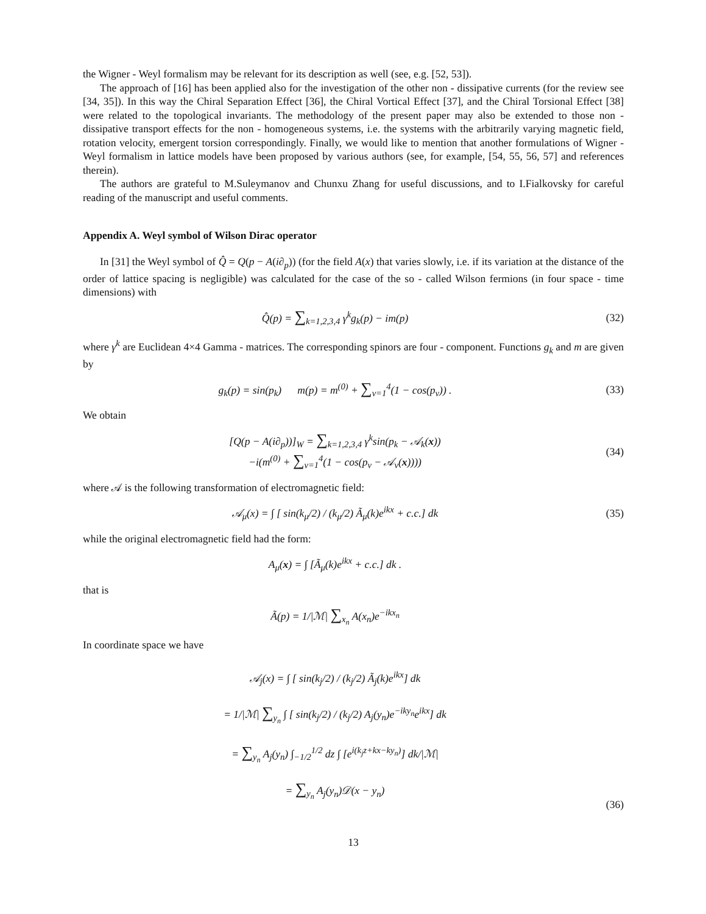the Wigner - Weyl formalism may be relevant for its description as well (see, e.g. [52, 53]).
The approach of [16] has been applied also for the investigation of the other non - dissipative currents (for the review see [34, 35]). In this way the Chiral Separation Effect [36], the Chiral Vortical Effect [37], and the Chiral Torsional Effect [38] were related to the topological invariants. The methodology of the present paper may also be extended to those non - dissipative transport effects for the non - homogeneous systems, i.e. the systems with the arbitrarily varying magnetic field, rotation velocity, emergent torsion correspondingly. Finally, we would like to mention that another formulations of Wigner - Weyl formalism in lattice models have been proposed by various authors (see, for example, [54, 55, 56, 57] and references therein).
The authors are grateful to M.Suleymanov and Chunxu Zhang for useful discussions, and to I.Fialkovsky for careful reading of the manuscript and useful comments.
Appendix A. Weyl symbol of Wilson Dirac operator
In [31] the Weyl symbol of Q̂ = Q(p − A(i∂<sub>p</sub>)) (for the field A(x) that varies slowly, i.e. if its variation at the distance of the order of lattice spacing is negligible) was calculated for the case of the so - called Wilson fermions (in four space - time dimensions) with
Q̂(p) = ∑<sub>k=1,2,3,4</sub> γ<sup>k</sup>g<sub>k</sub>(p) − im(p)
(32)
where γ<sup>k</sup> are Euclidean 4×4 Gamma - matrices. The corresponding spinors are four - component. Functions g<sub>k</sub> and m are given by
g<sub>k</sub>(p) = sin(p<sub>k</sub>) m(p) = m<sup>(0)</sup> + ∑<sub>ν=1</sub><sup>4</sup>(1 − cos(p<sub>ν</sub>)) .
(33)
We obtain
[Q(p − A(i∂<sub>p</sub>))]<sub>W</sub> = ∑<sub>k=1,2,3,4</sub> γ<sup>k</sup>sin(p<sub>k</sub> − 𝒜<sub>k</sub>(x))
−i(m<sup>(0)</sup> + ∑<sub>ν=1</sub><sup>4</sup>(1 − cos(p<sub>ν</sub> − 𝒜<sub>ν</sub>(x))))
(34)
where 𝒜 is the following transformation of electromagnetic field:
𝒜<sub>μ</sub>(x) = ∫ [ sin(k<sub>μ</sub>/2) / (k<sub>μ</sub>/2) Ã<sub>μ</sub>(k)e<sup>ikx</sup> + c.c.] dk
(35)
while the original electromagnetic field had the form:
A<sub>μ</sub>(x) = ∫ [Ã<sub>μ</sub>(k)e<sup>ikx</sup> + c.c.] dk .
that is
Ã(p) = 1/|ℳ| ∑<sub>x<sub>n</sub></sub> A(x<sub>n</sub>)e<sup>−ikx<sub>n</sub></sup>
In coordinate space we have
𝒜<sub>j</sub>(x) = ∫ [ sin(k<sub>j</sub>/2) / (k<sub>j</sub>/2) Ã<sub>j</sub>(k)e<sup>ikx</sup>] dk
= 1/|ℳ| ∑<sub>y<sub>n</sub></sub> ∫ [ sin(k<sub>j</sub>/2) / (k<sub>j</sub>/2) A<sub>j</sub>(y<sub>n</sub>)e<sup>−iky<sub>n</sub></sup>e<sup>ikx</sup>] dk
= ∑<sub>y<sub>n</sub></sub> A<sub>j</sub>(y<sub>n</sub>) ∫<sub>−1/2</sub><sup>1/2</sup> dz ∫ [e<sup>i(k<sub>j</sub>z+kx−ky<sub>n</sub>)</sup>] dk/|ℳ|
= ∑<sub>y<sub>n</sub></sub> A<sub>j</sub>(y<sub>n</sub>)𝒟(x − y<sub>n</sub>)
(36)
13